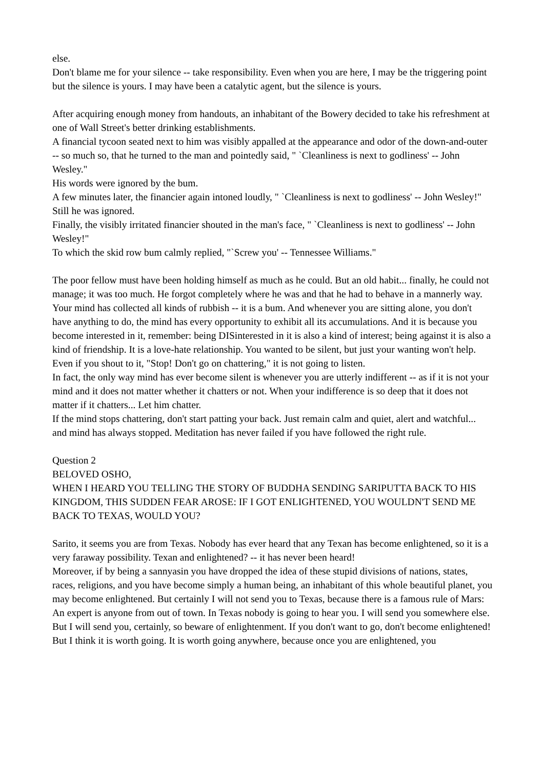else.
Don't blame me for your silence -- take responsibility. Even when you are here, I may be the triggering point but the silence is yours. I may have been a catalytic agent, but the silence is yours.
After acquiring enough money from handouts, an inhabitant of the Bowery decided to take his refreshment at one of Wall Street's better drinking establishments.
A financial tycoon seated next to him was visibly appalled at the appearance and odor of the down-and-outer -- so much so, that he turned to the man and pointedly said, " `Cleanliness is next to godliness' -- John Wesley."
His words were ignored by the bum.
A few minutes later, the financier again intoned loudly, " `Cleanliness is next to godliness' -- John Wesley!" Still he was ignored.
Finally, the visibly irritated financier shouted in the man's face, " `Cleanliness is next to godliness' -- John Wesley!"
To which the skid row bum calmly replied, "`Screw you' -- Tennessee Williams."
The poor fellow must have been holding himself as much as he could. But an old habit... finally, he could not manage; it was too much. He forgot completely where he was and that he had to behave in a mannerly way.
Your mind has collected all kinds of rubbish -- it is a bum. And whenever you are sitting alone, you don't have anything to do, the mind has every opportunity to exhibit all its accumulations. And it is because you become interested in it, remember: being DISinterested in it is also a kind of interest; being against it is also a kind of friendship. It is a love-hate relationship. You wanted to be silent, but just your wanting won't help. Even if you shout to it, "Stop! Don't go on chattering," it is not going to listen.
In fact, the only way mind has ever become silent is whenever you are utterly indifferent -- as if it is not your mind and it does not matter whether it chatters or not. When your indifference is so deep that it does not matter if it chatters... Let him chatter.
If the mind stops chattering, don't start patting your back. Just remain calm and quiet, alert and watchful... and mind has always stopped. Meditation has never failed if you have followed the right rule.
Question 2
BELOVED OSHO,
WHEN I HEARD YOU TELLING THE STORY OF BUDDHA SENDING SARIPUTTA BACK TO HIS KINGDOM, THIS SUDDEN FEAR AROSE: IF I GOT ENLIGHTENED, YOU WOULDN'T SEND ME BACK TO TEXAS, WOULD YOU?
Sarito, it seems you are from Texas. Nobody has ever heard that any Texan has become enlightened, so it is a very faraway possibility. Texan and enlightened? -- it has never been heard!
Moreover, if by being a sannyasin you have dropped the idea of these stupid divisions of nations, states, races, religions, and you have become simply a human being, an inhabitant of this whole beautiful planet, you may become enlightened. But certainly I will not send you to Texas, because there is a famous rule of Mars: An expert is anyone from out of town. In Texas nobody is going to hear you. I will send you somewhere else.
But I will send you, certainly, so beware of enlightenment. If you don't want to go, don't become enlightened!
But I think it is worth going. It is worth going anywhere, because once you are enlightened, you